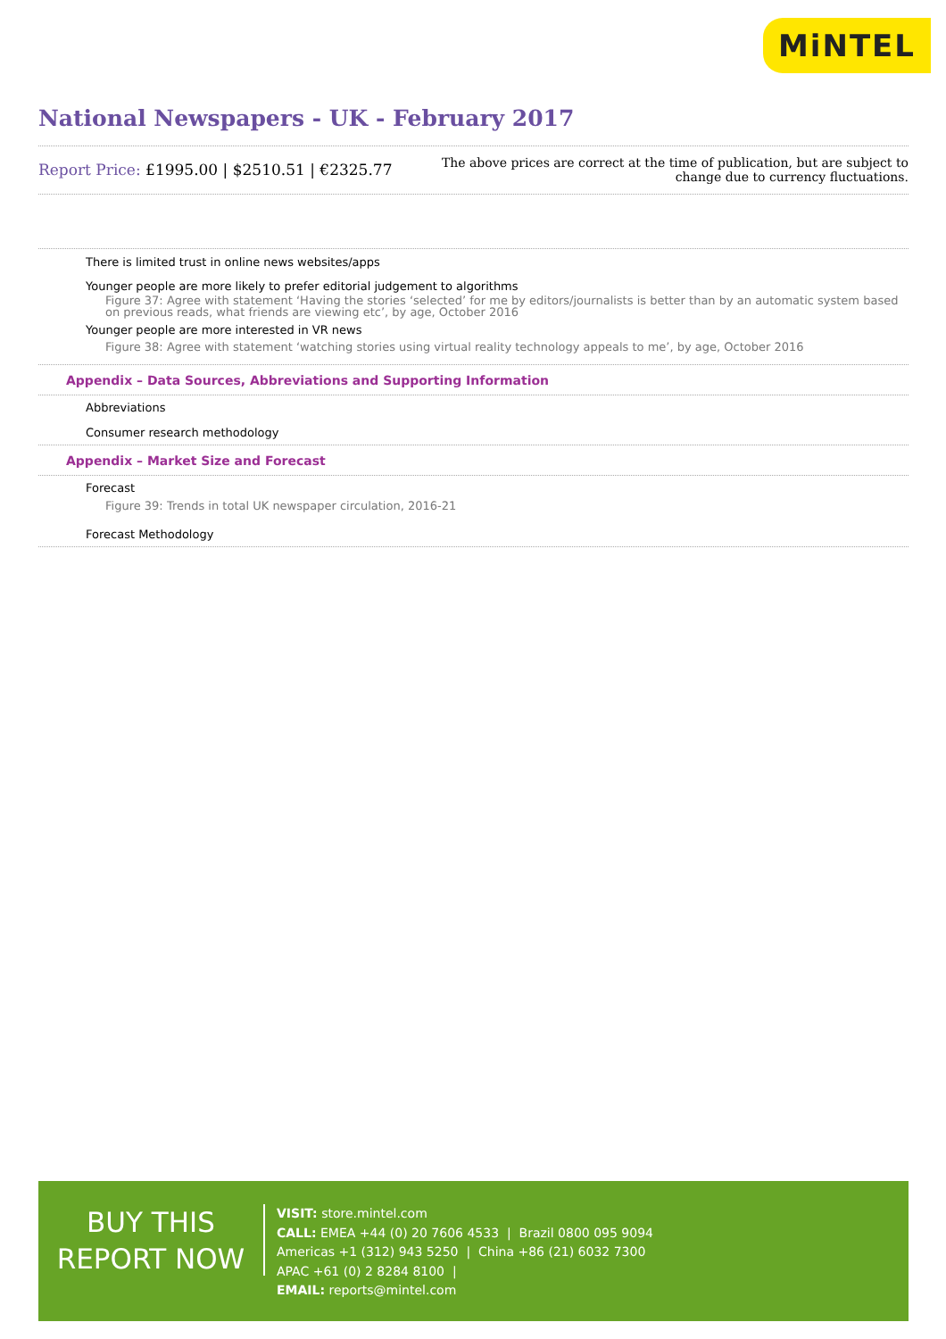MiNTEL
National Newspapers - UK - February 2017
Report Price: £1995.00 | $2510.51 | €2325.77
The above prices are correct at the time of publication, but are subject to
change due to currency fluctuations.
There is limited trust in online news websites/apps
Younger people are more likely to prefer editorial judgement to algorithms
Figure 37: Agree with statement ‘Having the stories ‘selected’ for me by editors/journalists is better than by an automatic system based on previous reads, what friends are viewing etc’, by age, October 2016
Younger people are more interested in VR news
Figure 38: Agree with statement ‘watching stories using virtual reality technology appeals to me’, by age, October 2016
Appendix – Data Sources, Abbreviations and Supporting Information
Abbreviations
Consumer research methodology
Appendix – Market Size and Forecast
Forecast
Figure 39: Trends in total UK newspaper circulation, 2016-21
Forecast Methodology
BUY THIS
REPORT NOW
VISIT: store.mintel.com
CALL: EMEA +44 (0) 20 7606 4533 | Brazil 0800 095 9094
Americas +1 (312) 943 5250 | China +86 (21) 6032 7300
APAC +61 (0) 2 8284 8100 |
EMAIL: reports@mintel.com